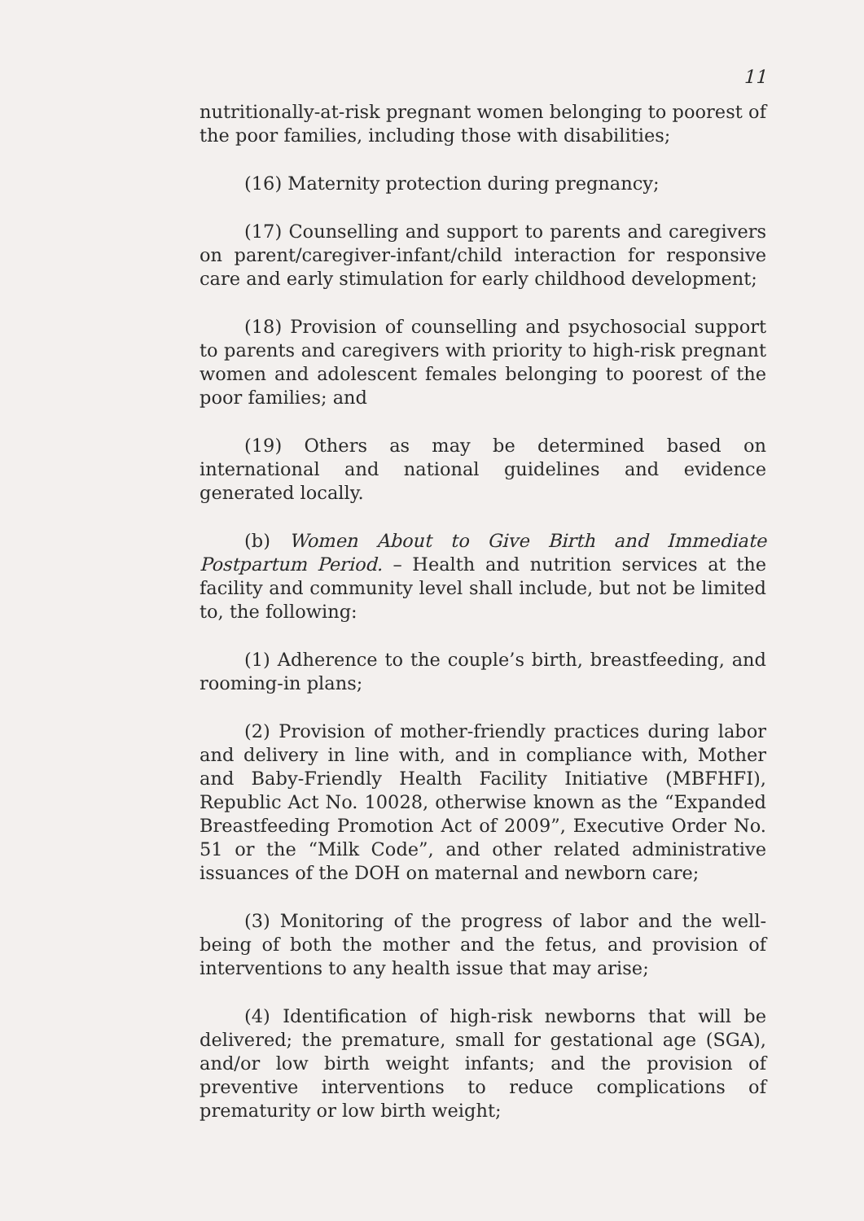11
nutritionally-at-risk pregnant women belonging to poorest of the poor families, including those with disabilities;
(16) Maternity protection during pregnancy;
(17) Counselling and support to parents and caregivers on parent/caregiver-infant/child interaction for responsive care and early stimulation for early childhood development;
(18) Provision of counselling and psychosocial support to parents and caregivers with priority to high-risk pregnant women and adolescent females belonging to poorest of the poor families; and
(19) Others as may be determined based on international and national guidelines and evidence generated locally.
(b) Women About to Give Birth and Immediate Postpartum Period. – Health and nutrition services at the facility and community level shall include, but not be limited to, the following:
(1) Adherence to the couple’s birth, breastfeeding, and rooming-in plans;
(2) Provision of mother-friendly practices during labor and delivery in line with, and in compliance with, Mother and Baby-Friendly Health Facility Initiative (MBFHFI), Republic Act No. 10028, otherwise known as the “Expanded Breastfeeding Promotion Act of 2009”, Executive Order No. 51 or the “Milk Code”, and other related administrative issuances of the DOH on maternal and newborn care;
(3) Monitoring of the progress of labor and the well-being of both the mother and the fetus, and provision of interventions to any health issue that may arise;
(4) Identification of high-risk newborns that will be delivered; the premature, small for gestational age (SGA), and/or low birth weight infants; and the provision of preventive interventions to reduce complications of prematurity or low birth weight;